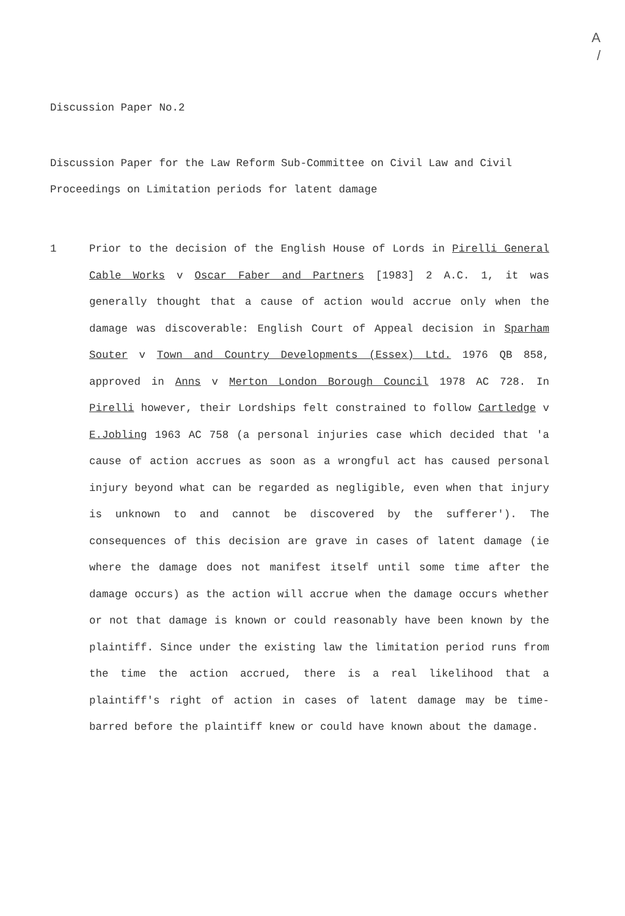A
/
Discussion Paper No.2
Discussion Paper for the Law Reform Sub-Committee on Civil Law and Civil Proceedings on Limitation periods for latent damage
1 Prior to the decision of the English House of Lords in Pirelli General Cable Works v Oscar Faber and Partners [1983] 2 A.C. 1, it was generally thought that a cause of action would accrue only when the damage was discoverable: English Court of Appeal decision in Sparham Souter v Town and Country Developments (Essex) Ltd. 1976 QB 858, approved in Anns v Merton London Borough Council 1978 AC 728. In Pirelli however, their Lordships felt constrained to follow Cartledge v E.Jobling 1963 AC 758 (a personal injuries case which decided that 'a cause of action accrues as soon as a wrongful act has caused personal injury beyond what can be regarded as negligible, even when that injury is unknown to and cannot be discovered by the sufferer'). The consequences of this decision are grave in cases of latent damage (ie where the damage does not manifest itself until some time after the damage occurs) as the action will accrue when the damage occurs whether or not that damage is known or could reasonably have been known by the plaintiff. Since under the existing law the limitation period runs from the time the action accrued, there is a real likelihood that a plaintiff's right of action in cases of latent damage may be time-barred before the plaintiff knew or could have known about the damage.